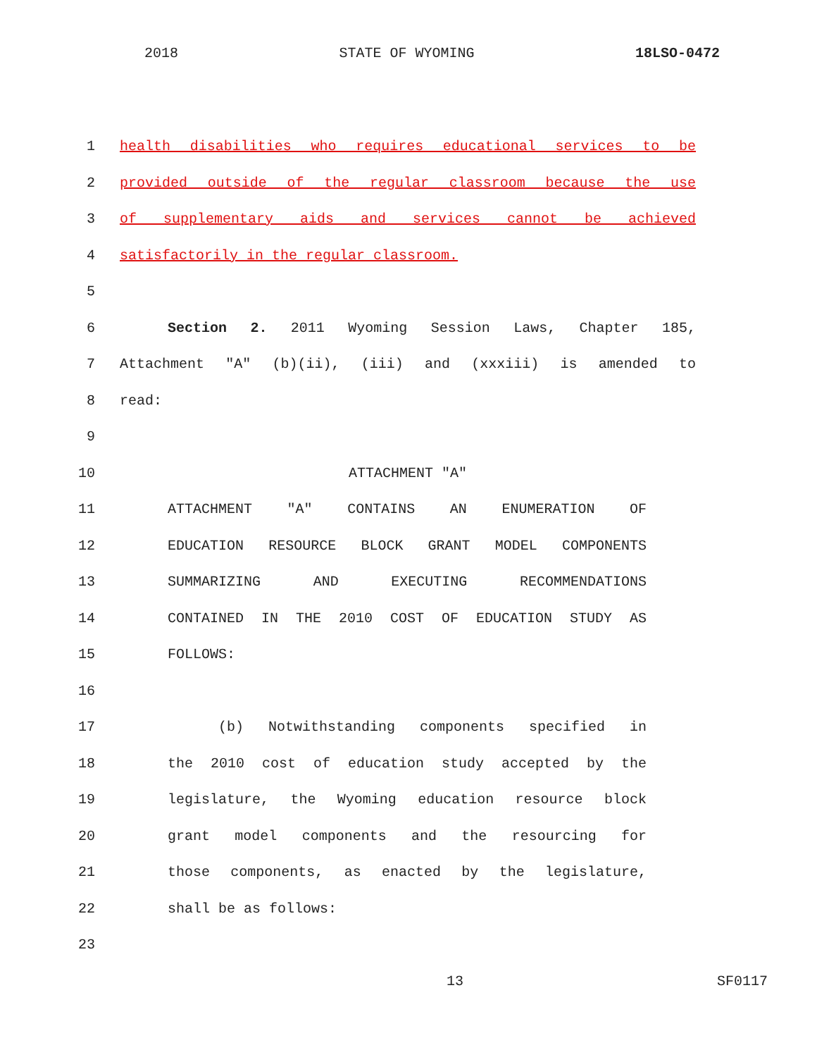2018 STATE OF WYOMING 18LSO-0472
1 health disabilities who requires educational services to be
2 provided outside of the regular classroom because the use
3 of supplementary aids and services cannot be achieved
4 satisfactorily in the regular classroom.
5
6 Section 2. 2011 Wyoming Session Laws, Chapter 185,
7 Attachment "A" (b)(ii), (iii) and (xxxiii) is amended to
8 read:
9
10 ATTACHMENT "A"
11 ATTACHMENT "A" CONTAINS AN ENUMERATION OF
12 EDUCATION RESOURCE BLOCK GRANT MODEL COMPONENTS
13 SUMMARIZING AND EXECUTING RECOMMENDATIONS
14 CONTAINED IN THE 2010 COST OF EDUCATION STUDY AS
15 FOLLOWS:
16
17 (b) Notwithstanding components specified in
18 the 2010 cost of education study accepted by the
19 legislature, the Wyoming education resource block
20 grant model components and the resourcing for
21 those components, as enacted by the legislature,
22 shall be as follows:
23
13 SF0117